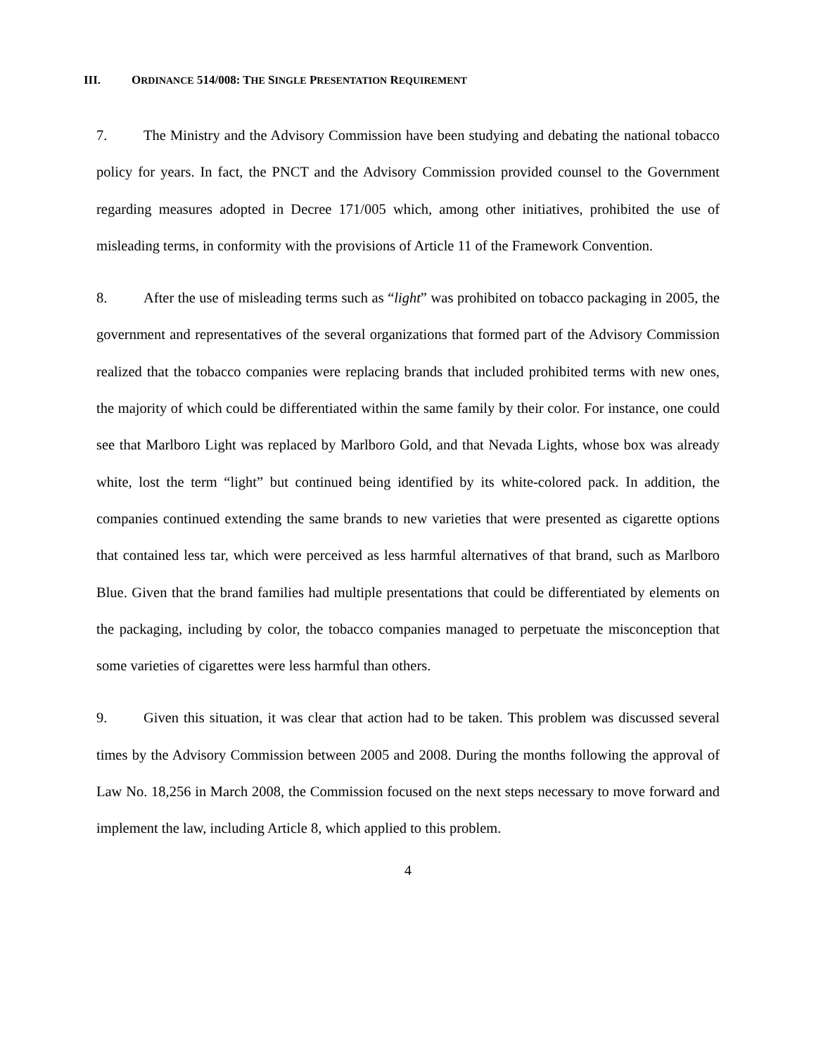III. ORDINANCE 514/008: THE SINGLE PRESENTATION REQUIREMENT
7. The Ministry and the Advisory Commission have been studying and debating the national tobacco policy for years. In fact, the PNCT and the Advisory Commission provided counsel to the Government regarding measures adopted in Decree 171/005 which, among other initiatives, prohibited the use of misleading terms, in conformity with the provisions of Article 11 of the Framework Convention.
8. After the use of misleading terms such as “light” was prohibited on tobacco packaging in 2005, the government and representatives of the several organizations that formed part of the Advisory Commission realized that the tobacco companies were replacing brands that included prohibited terms with new ones, the majority of which could be differentiated within the same family by their color. For instance, one could see that Marlboro Light was replaced by Marlboro Gold, and that Nevada Lights, whose box was already white, lost the term “light” but continued being identified by its white-colored pack. In addition, the companies continued extending the same brands to new varieties that were presented as cigarette options that contained less tar, which were perceived as less harmful alternatives of that brand, such as Marlboro Blue. Given that the brand families had multiple presentations that could be differentiated by elements on the packaging, including by color, the tobacco companies managed to perpetuate the misconception that some varieties of cigarettes were less harmful than others.
9. Given this situation, it was clear that action had to be taken. This problem was discussed several times by the Advisory Commission between 2005 and 2008. During the months following the approval of Law No. 18,256 in March 2008, the Commission focused on the next steps necessary to move forward and implement the law, including Article 8, which applied to this problem.
4